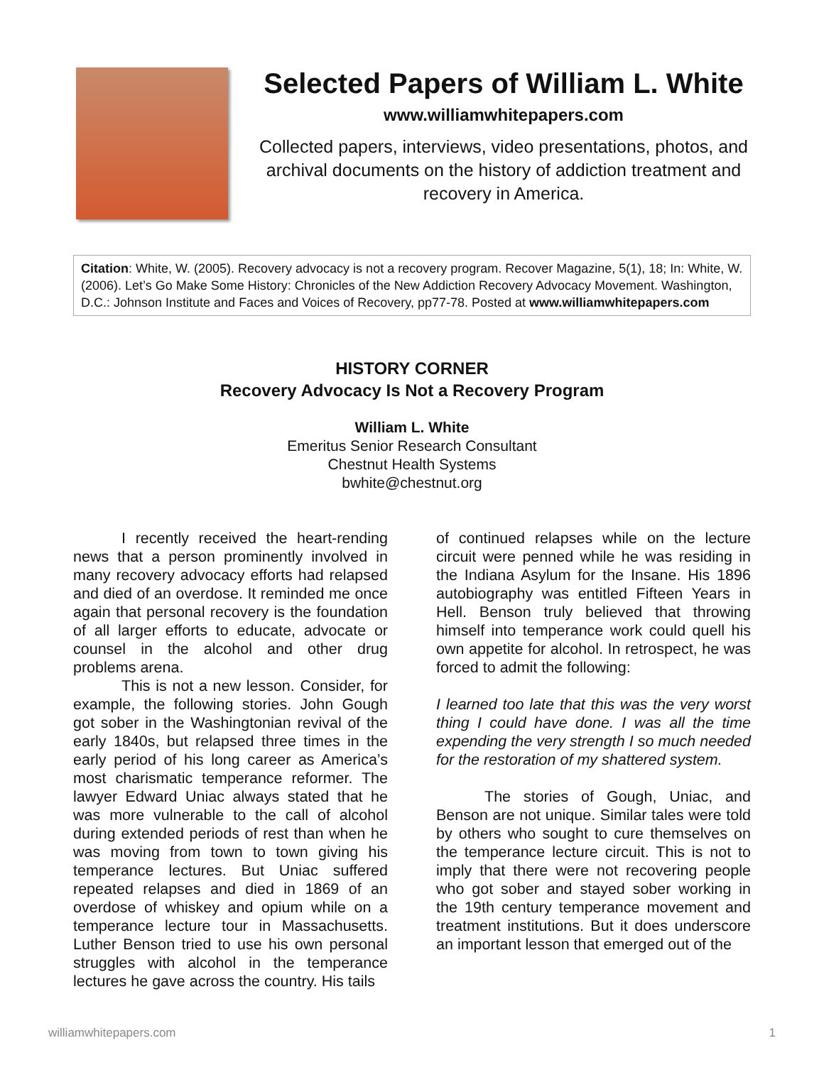Selected Papers of William L. White
www.williamwhitepapers.com
Collected papers, interviews, video presentations, photos, and archival documents on the history of addiction treatment and recovery in America.
Citation: White, W. (2005). Recovery advocacy is not a recovery program. Recover Magazine, 5(1), 18; In: White, W. (2006). Let’s Go Make Some History: Chronicles of the New Addiction Recovery Advocacy Movement. Washington, D.C.: Johnson Institute and Faces and Voices of Recovery, pp77-78. Posted at www.williamwhitepapers.com
HISTORY CORNER
Recovery Advocacy Is Not a Recovery Program
William L. White
Emeritus Senior Research Consultant
Chestnut Health Systems
bwhite@chestnut.org
I recently received the heart-rending news that a person prominently involved in many recovery advocacy efforts had relapsed and died of an overdose. It reminded me once again that personal recovery is the foundation of all larger efforts to educate, advocate or counsel in the alcohol and other drug problems arena.
This is not a new lesson. Consider, for example, the following stories. John Gough got sober in the Washingtonian revival of the early 1840s, but relapsed three times in the early period of his long career as America’s most charismatic temperance reformer. The lawyer Edward Uniac always stated that he was more vulnerable to the call of alcohol during extended periods of rest than when he was moving from town to town giving his temperance lectures. But Uniac suffered repeated relapses and died in 1869 of an overdose of whiskey and opium while on a temperance lecture tour in Massachusetts. Luther Benson tried to use his own personal struggles with alcohol in the temperance lectures he gave across the country. His tails
of continued relapses while on the lecture circuit were penned while he was residing in the Indiana Asylum for the Insane. His 1896 autobiography was entitled Fifteen Years in Hell. Benson truly believed that throwing himself into temperance work could quell his own appetite for alcohol. In retrospect, he was forced to admit the following:
I learned too late that this was the very worst thing I could have done. I was all the time expending the very strength I so much needed for the restoration of my shattered system.
The stories of Gough, Uniac, and Benson are not unique. Similar tales were told by others who sought to cure themselves on the temperance lecture circuit. This is not to imply that there were not recovering people who got sober and stayed sober working in the 19th century temperance movement and treatment institutions. But it does underscore an important lesson that emerged out of the
williamwhitepapers.com 1